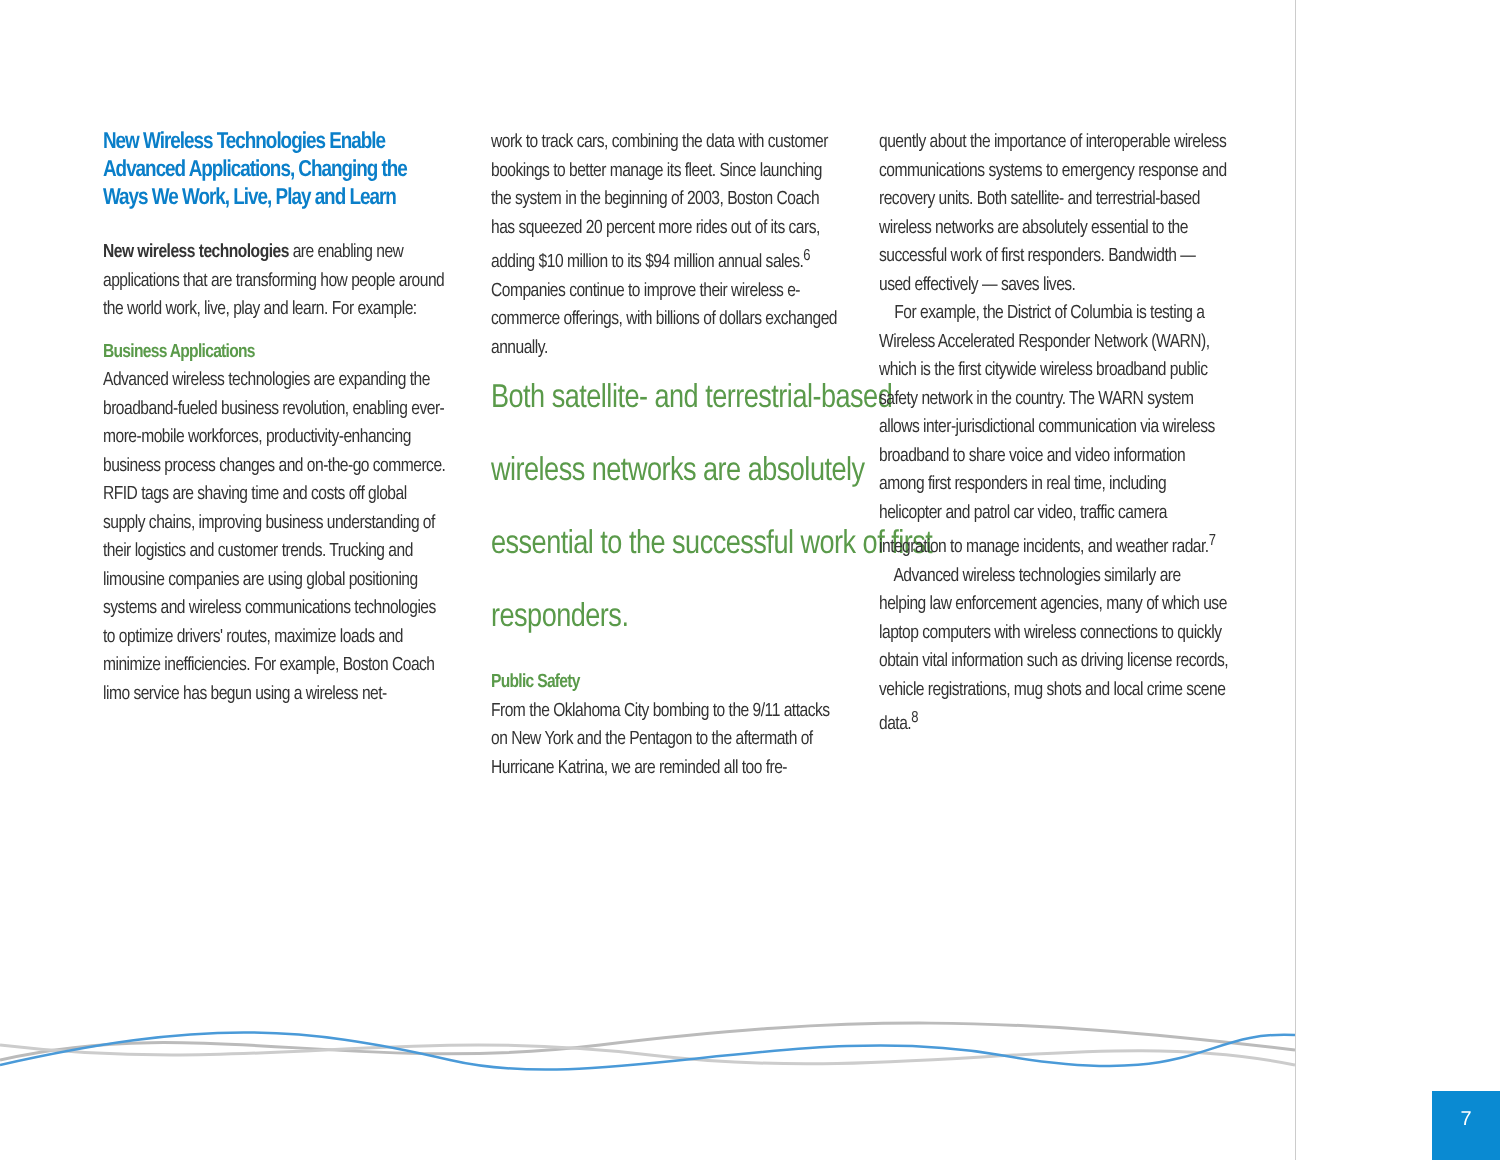New Wireless Technologies Enable Advanced Applications, Changing the Ways We Work, Live, Play and Learn
New wireless technologies are enabling new applications that are transforming how people around the world work, live, play and learn. For example:
Business Applications
Advanced wireless technologies are expanding the broadband-fueled business revolution, enabling ever-more-mobile workforces, productivity-enhancing business process changes and on-the-go commerce. RFID tags are shaving time and costs off global supply chains, improving business understanding of their logistics and customer trends. Trucking and limousine companies are using global positioning systems and wireless communications technologies to optimize drivers' routes, maximize loads and minimize inefficiencies. For example, Boston Coach limo service has begun using a wireless net-
work to track cars, combining the data with customer bookings to better manage its fleet. Since launching the system in the beginning of 2003, Boston Coach has squeezed 20 percent more rides out of its cars, adding $10 million to its $94 million annual sales.<sup>6</sup> Companies continue to improve their wireless e-commerce offerings, with billions of dollars exchanged annually.
Both satellite- and terrestrial-based wireless networks are absolutely essential to the successful work of first responders.
Public Safety
From the Oklahoma City bombing to the 9/11 attacks on New York and the Pentagon to the aftermath of Hurricane Katrina, we are reminded all too fre-
quently about the importance of interoperable wireless communications systems to emergency response and recovery units. Both satellite- and terrestrial-based wireless networks are absolutely essential to the successful work of first responders. Bandwidth — used effectively — saves lives.
For example, the District of Columbia is testing a Wireless Accelerated Responder Network (WARN), which is the first citywide wireless broadband public safety network in the country. The WARN system allows inter-jurisdictional communication via wireless broadband to share voice and video information among first responders in real time, including helicopter and patrol car video, traffic camera integration to manage incidents, and weather radar.<sup>7</sup>
Advanced wireless technologies similarly are helping law enforcement agencies, many of which use laptop computers with wireless connections to quickly obtain vital information such as driving license records, vehicle registrations, mug shots and local crime scene data.<sup>8</sup>
7